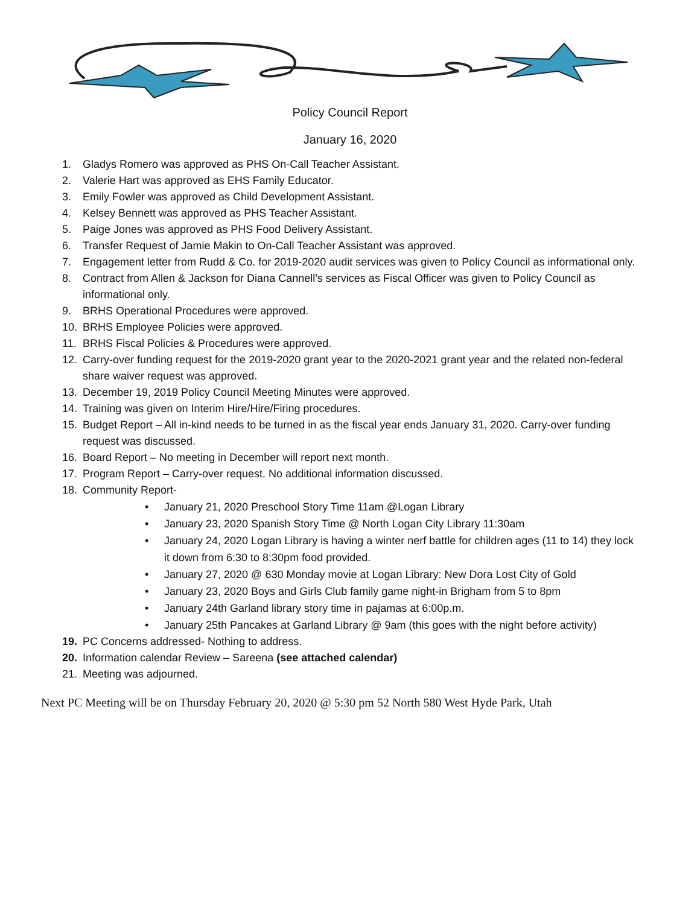Policy Council Report
January 16, 2020
1. Gladys Romero was approved as PHS On-Call Teacher Assistant.
2. Valerie Hart was approved as EHS Family Educator.
3. Emily Fowler was approved as Child Development Assistant.
4. Kelsey Bennett was approved as PHS Teacher Assistant.
5. Paige Jones was approved as PHS Food Delivery Assistant.
6. Transfer Request of Jamie Makin to On-Call Teacher Assistant was approved.
7. Engagement letter from Rudd & Co. for 2019-2020 audit services was given to Policy Council as informational only.
8. Contract from Allen & Jackson for Diana Cannell’s services as Fiscal Officer was given to Policy Council as informational only.
9. BRHS Operational Procedures were approved.
10. BRHS Employee Policies were approved.
11. BRHS Fiscal Policies & Procedures were approved.
12. Carry-over funding request for the 2019-2020 grant year to the 2020-2021 grant year and the related non-federal share waiver request was approved.
13. December 19, 2019 Policy Council Meeting Minutes were approved.
14. Training was given on Interim Hire/Hire/Firing procedures.
15. Budget Report – All in-kind needs to be turned in as the fiscal year ends January 31, 2020. Carry-over funding request was discussed.
16. Board Report – No meeting in December will report next month.
17. Program Report – Carry-over request. No additional information discussed.
18. Community Report-
• January 21, 2020 Preschool Story Time 11am @Logan Library
• January 23, 2020 Spanish Story Time @ North Logan City Library 11:30am
• January 24, 2020 Logan Library is having a winter nerf battle for children ages (11 to 14) they lock it down from 6:30 to 8:30pm food provided.
• January 27, 2020 @ 630 Monday movie at Logan Library: New Dora Lost City of Gold
• January 23, 2020 Boys and Girls Club family game night-in Brigham from 5 to 8pm
• January 24th Garland library story time in pajamas at 6:00p.m.
• January 25th Pancakes at Garland Library @ 9am (this goes with the night before activity)
19. PC Concerns addressed- Nothing to address.
20. Information calendar Review – Sareena (see attached calendar)
21. Meeting was adjourned.
Next PC Meeting will be on Thursday February 20, 2020 @ 5:30 pm 52 North 580 West Hyde Park, Utah